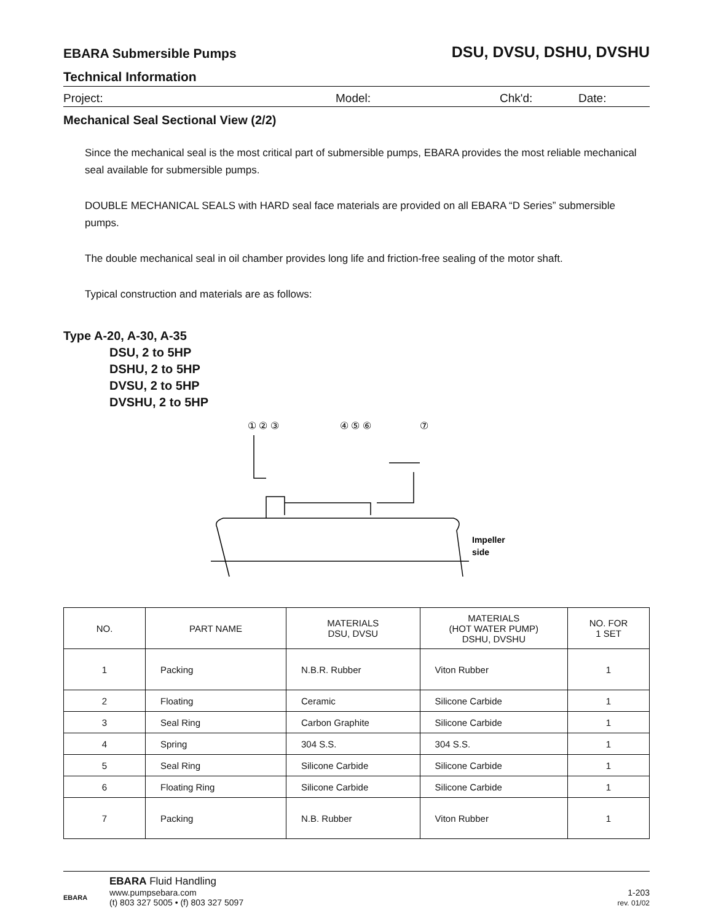EBARA Submersible Pumps DSU, DVSU, DSHU, DVSHU
Technical Information
Project: Model: Chk'd: Date:
Mechanical Seal Sectional View (2/2)
Since the mechanical seal is the most critical part of submersible pumps, EBARA provides the most reliable mechanical seal available for submersible pumps.
DOUBLE MECHANICAL SEALS with HARD seal face materials are provided on all EBARA “D Series” submersible pumps.
The double mechanical seal in oil chamber provides long life and friction-free sealing of the motor shaft.
Typical construction and materials are as follows:
Type A-20, A-30, A-35
DSU, 2 to 5HP
DSHU, 2 to 5HP
DVSU, 2 to 5HP
DVSHU, 2 to 5HP
① ② ③
④ ⑤ ⑥
⑦
Impeller
side
| NO. | PART NAME | MATERIALS DSU, DVSU | MATERIALS (HOT WATER PUMP) DSHU, DVSHU | NO. FOR 1 SET |
| --- | --- | --- | --- | --- |
| 1 | Packing | N.B.R. Rubber | Viton Rubber | 1 |
| 2 | Floating | Ceramic | Silicone Carbide | 1 |
| 3 | Seal Ring | Carbon Graphite | Silicone Carbide | 1 |
| 4 | Spring | 304 S.S. | 304 S.S. | 1 |
| 5 | Seal Ring | Silicone Carbide | Silicone Carbide | 1 |
| 6 | Floating Ring | Silicone Carbide | Silicone Carbide | 1 |
| 7 | Packing | N.B. Rubber | Viton Rubber | 1 |
EBARA
EBARA Fluid Handling
www.pumpsebara.com
(t) 803 327 5005 • (f) 803 327 5097
1-203
rev. 01/02